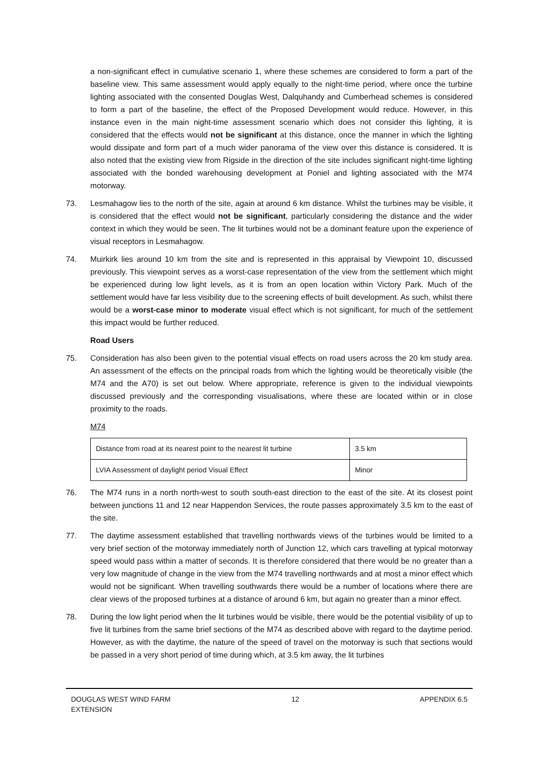a non-significant effect in cumulative scenario 1, where these schemes are considered to form a part of the baseline view. This same assessment would apply equally to the night-time period, where once the turbine lighting associated with the consented Douglas West, Dalquhandy and Cumberhead schemes is considered to form a part of the baseline, the effect of the Proposed Development would reduce. However, in this instance even in the main night-time assessment scenario which does not consider this lighting, it is considered that the effects would not be significant at this distance, once the manner in which the lighting would dissipate and form part of a much wider panorama of the view over this distance is considered. It is also noted that the existing view from Rigside in the direction of the site includes significant night-time lighting associated with the bonded warehousing development at Poniel and lighting associated with the M74 motorway.
73. Lesmahagow lies to the north of the site, again at around 6 km distance. Whilst the turbines may be visible, it is considered that the effect would not be significant, particularly considering the distance and the wider context in which they would be seen. The lit turbines would not be a dominant feature upon the experience of visual receptors in Lesmahagow.
74. Muirkirk lies around 10 km from the site and is represented in this appraisal by Viewpoint 10, discussed previously. This viewpoint serves as a worst-case representation of the view from the settlement which might be experienced during low light levels, as it is from an open location within Victory Park. Much of the settlement would have far less visibility due to the screening effects of built development. As such, whilst there would be a worst-case minor to moderate visual effect which is not significant, for much of the settlement this impact would be further reduced.
Road Users
75. Consideration has also been given to the potential visual effects on road users across the 20 km study area. An assessment of the effects on the principal roads from which the lighting would be theoretically visible (the M74 and the A70) is set out below. Where appropriate, reference is given to the individual viewpoints discussed previously and the corresponding visualisations, where these are located within or in close proximity to the roads.
M74
| Distance from road at its nearest point to the nearest lit turbine | 3.5 km |
| LVIA Assessment of daylight period Visual Effect | Minor |
76. The M74 runs in a north north-west to south south-east direction to the east of the site. At its closest point between junctions 11 and 12 near Happendon Services, the route passes approximately 3.5 km to the east of the site.
77. The daytime assessment established that travelling northwards views of the turbines would be limited to a very brief section of the motorway immediately north of Junction 12, which cars travelling at typical motorway speed would pass within a matter of seconds. It is therefore considered that there would be no greater than a very low magnitude of change in the view from the M74 travelling northwards and at most a minor effect which would not be significant. When travelling southwards there would be a number of locations where there are clear views of the proposed turbines at a distance of around 6 km, but again no greater than a minor effect.
78. During the low light period when the lit turbines would be visible, there would be the potential visibility of up to five lit turbines from the same brief sections of the M74 as described above with regard to the daytime period. However, as with the daytime, the nature of the speed of travel on the motorway is such that sections would be passed in a very short period of time during which, at 3.5 km away, the lit turbines
DOUGLAS WEST WIND FARM
EXTENSION 12 APPENDIX 6.5